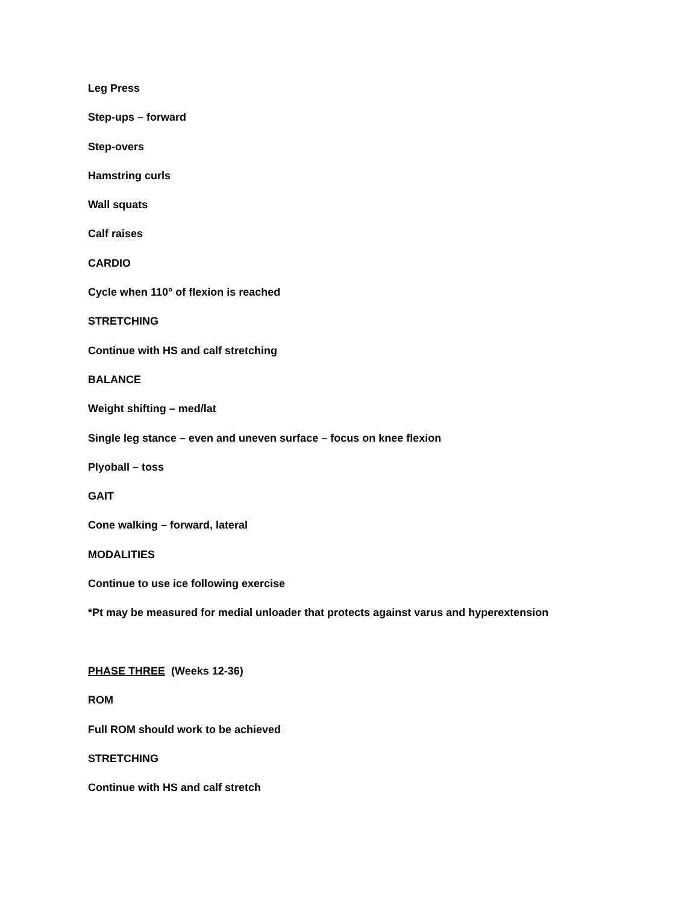Leg Press
Step-ups – forward
Step-overs
Hamstring curls
Wall squats
Calf raises
CARDIO
Cycle when 110° of flexion is reached
STRETCHING
Continue with HS and calf stretching
BALANCE
Weight shifting – med/lat
Single leg stance – even and uneven surface – focus on knee flexion
Plyoball – toss
GAIT
Cone walking – forward, lateral
MODALITIES
Continue to use ice following exercise
*Pt may be measured for medial unloader that protects against varus and hyperextension
PHASE THREE (Weeks 12-36)
ROM
Full ROM should work to be achieved
STRETCHING
Continue with HS and calf stretch